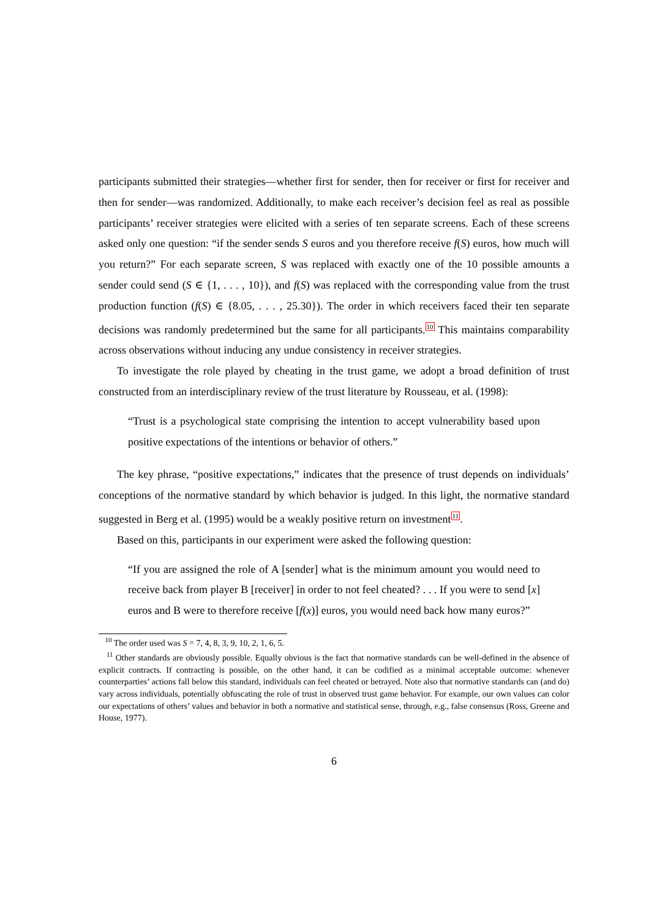participants submitted their strategies—whether first for sender, then for receiver or first for receiver and then for sender—was randomized. Additionally, to make each receiver’s decision feel as real as possible participants’ receiver strategies were elicited with a series of ten separate screens. Each of these screens asked only one question: “if the sender sends S euros and you therefore receive f(S) euros, how much will you return?” For each separate screen, S was replaced with exactly one of the 10 possible amounts a sender could send (S ∈ {1, . . . , 10}), and f(S) was replaced with the corresponding value from the trust production function (f(S) ∈ {8.05, . . . , 25.30}). The order in which receivers faced their ten separate decisions was randomly predetermined but the same for all participants.<sup>10</sup> This maintains comparability across observations without inducing any undue consistency in receiver strategies.
To investigate the role played by cheating in the trust game, we adopt a broad definition of trust constructed from an interdisciplinary review of the trust literature by Rousseau, et al. (1998):
“Trust is a psychological state comprising the intention to accept vulnerability based upon positive expectations of the intentions or behavior of others.”
The key phrase, “positive expectations,” indicates that the presence of trust depends on individuals’ conceptions of the normative standard by which behavior is judged. In this light, the normative standard suggested in Berg et al. (1995) would be a weakly positive return on investment<sup>11</sup>.
Based on this, participants in our experiment were asked the following question:
“If you are assigned the role of A [sender] what is the minimum amount you would need to receive back from player B [receiver] in order to not feel cheated? . . . If you were to send [x] euros and B were to therefore receive [f(x)] euros, you would need back how many euros?”
<sup>10</sup> The order used was S = 7, 4, 8, 3, 9, 10, 2, 1, 6, 5.
<sup>11</sup> Other standards are obviously possible. Equally obvious is the fact that normative standards can be well-defined in the absence of explicit contracts. If contracting is possible, on the other hand, it can be codified as a minimal acceptable outcome: whenever counterparties’ actions fall below this standard, individuals can feel cheated or betrayed. Note also that normative standards can (and do) vary across individuals, potentially obfuscating the role of trust in observed trust game behavior. For example, our own values can color our expectations of others’ values and behavior in both a normative and statistical sense, through, e.g., false consensus (Ross, Greene and House, 1977).
6